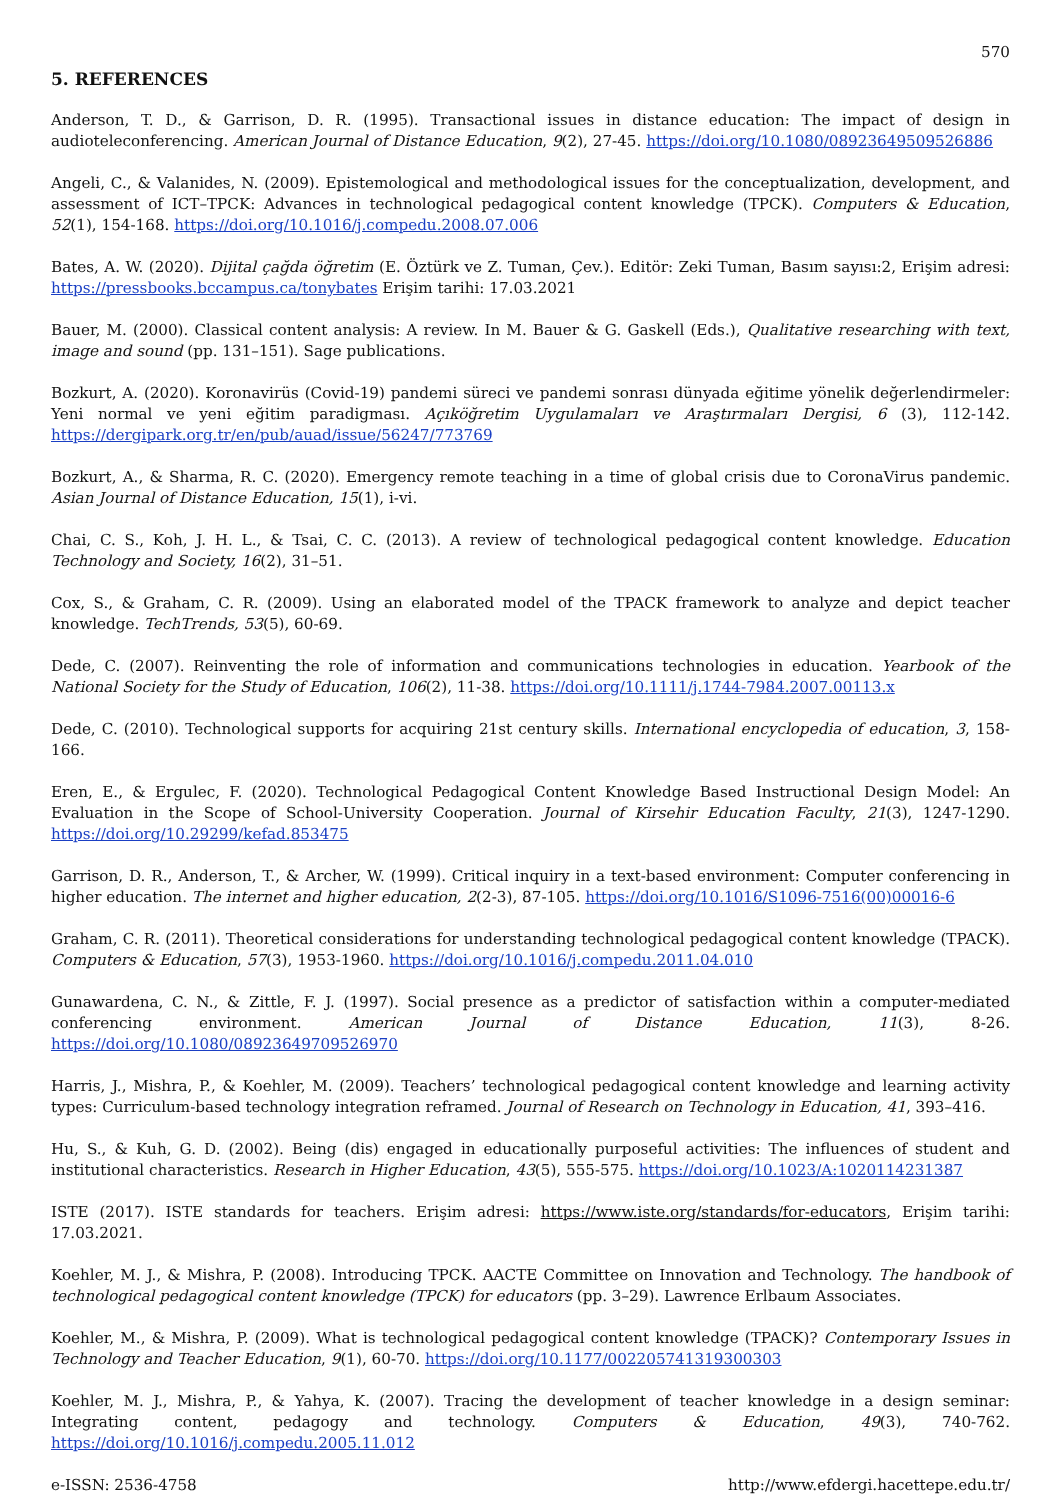570
5. REFERENCES
Anderson, T. D., & Garrison, D. R. (1995). Transactional issues in distance education: The impact of design in audioteleconferencing. American Journal of Distance Education, 9(2), 27-45. https://doi.org/10.1080/08923649509526886
Angeli, C., & Valanides, N. (2009). Epistemological and methodological issues for the conceptualization, development, and assessment of ICT–TPCK: Advances in technological pedagogical content knowledge (TPCK). Computers & Education, 52(1), 154-168. https://doi.org/10.1016/j.compedu.2008.07.006
Bates, A. W. (2020). Dijital çağda öğretim (E. Öztürk ve Z. Tuman, Çev.). Editör: Zeki Tuman, Basım sayısı:2, Erişim adresi: https://pressbooks.bccampus.ca/tonybates Erişim tarihi: 17.03.2021
Bauer, M. (2000). Classical content analysis: A review. In M. Bauer & G. Gaskell (Eds.), Qualitative researching with text, image and sound (pp. 131–151). Sage publications.
Bozkurt, A. (2020). Koronavirüs (Covid-19) pandemi süreci ve pandemi sonrası dünyada eğitime yönelik değerlendirmeler: Yeni normal ve yeni eğitim paradigması. Açıköğretim Uygulamaları ve Araştırmaları Dergisi, 6 (3), 112-142. https://dergipark.org.tr/en/pub/auad/issue/56247/773769
Bozkurt, A., & Sharma, R. C. (2020). Emergency remote teaching in a time of global crisis due to CoronaVirus pandemic. Asian Journal of Distance Education, 15(1), i-vi.
Chai, C. S., Koh, J. H. L., & Tsai, C. C. (2013). A review of technological pedagogical content knowledge. Education Technology and Society, 16(2), 31–51.
Cox, S., & Graham, C. R. (2009). Using an elaborated model of the TPACK framework to analyze and depict teacher knowledge. TechTrends, 53(5), 60-69.
Dede, C. (2007). Reinventing the role of information and communications technologies in education. Yearbook of the National Society for the Study of Education, 106(2), 11-38. https://doi.org/10.1111/j.1744-7984.2007.00113.x
Dede, C. (2010). Technological supports for acquiring 21st century skills. International encyclopedia of education, 3, 158-166.
Eren, E., & Ergulec, F. (2020). Technological Pedagogical Content Knowledge Based Instructional Design Model: An Evaluation in the Scope of School-University Cooperation. Journal of Kirsehir Education Faculty, 21(3), 1247-1290. https://doi.org/10.29299/kefad.853475
Garrison, D. R., Anderson, T., & Archer, W. (1999). Critical inquiry in a text-based environment: Computer conferencing in higher education. The internet and higher education, 2(2-3), 87-105. https://doi.org/10.1016/S1096-7516(00)00016-6
Graham, C. R. (2011). Theoretical considerations for understanding technological pedagogical content knowledge (TPACK). Computers & Education, 57(3), 1953-1960. https://doi.org/10.1016/j.compedu.2011.04.010
Gunawardena, C. N., & Zittle, F. J. (1997). Social presence as a predictor of satisfaction within a computer-mediated conferencing environment. American Journal of Distance Education, 11(3), 8-26. https://doi.org/10.1080/08923649709526970
Harris, J., Mishra, P., & Koehler, M. (2009). Teachers’ technological pedagogical content knowledge and learning activity types: Curriculum-based technology integration reframed. Journal of Research on Technology in Education, 41, 393–416.
Hu, S., & Kuh, G. D. (2002). Being (dis) engaged in educationally purposeful activities: The influences of student and institutional characteristics. Research in Higher Education, 43(5), 555-575. https://doi.org/10.1023/A:1020114231387
ISTE (2017). ISTE standards for teachers. Erişim adresi: https://www.iste.org/standards/for-educators, Erişim tarihi: 17.03.2021.
Koehler, M. J., & Mishra, P. (2008). Introducing TPCK. AACTE Committee on Innovation and Technology. The handbook of technological pedagogical content knowledge (TPCK) for educators (pp. 3–29). Lawrence Erlbaum Associates.
Koehler, M., & Mishra, P. (2009). What is technological pedagogical content knowledge (TPACK)? Contemporary Issues in Technology and Teacher Education, 9(1), 60-70. https://doi.org/10.1177/002205741319300303
Koehler, M. J., Mishra, P., & Yahya, K. (2007). Tracing the development of teacher knowledge in a design seminar: Integrating content, pedagogy and technology. Computers & Education, 49(3), 740-762. https://doi.org/10.1016/j.compedu.2005.11.012
e-ISSN: 2536-4758 http://www.efdergi.hacettepe.edu.tr/